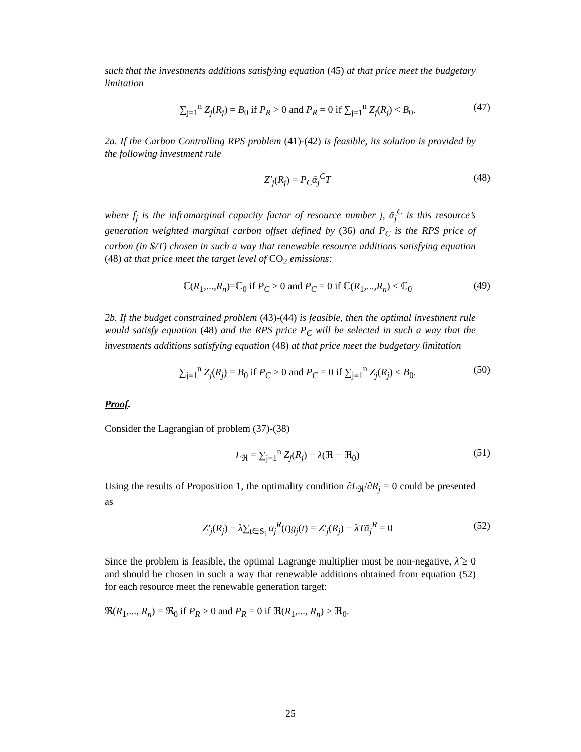such that the investments additions satisfying equation (45) at that price meet the budgetary limitation
∑<sub>j=1</sub><sup>n</sup> Z<sub>j</sub>(R<sub>j</sub>) = B<sub>0</sub> if P<sub>R</sub> > 0 and P<sub>R</sub> = 0 if ∑<sub>j=1</sub><sup>n</sup> Z<sub>j</sub>(R<sub>j</sub>) < B<sub>0</sub>. (47)
2a. If the Carbon Controlling RPS problem (41)-(42) is feasible, its solution is provided by the following investment rule
Z′<sub>j</sub>(R<sub>j</sub>) = P<sub>C</sub>ᾱ<sub>j</sub><sup>C</sup>T (48)
where f<sub>j</sub> is the inframarginal capacity factor of resource number j, ᾱ<sub>j</sub><sup>C</sup> is this resource’s generation weighted marginal carbon offset defined by (36) and P<sub>C</sub> is the RPS price of carbon (in $/T) chosen in such a way that renewable resource additions satisfying equation (48) at that price meet the target level of CO<sub>2</sub> emissions:
ℂ(R<sub>1</sub>,...,R<sub>n</sub>)=ℂ<sub>0</sub> if P<sub>C</sub> > 0 and P<sub>C</sub> = 0 if ℂ(R<sub>1</sub>,...,R<sub>n</sub>) < ℂ<sub>0</sub> (49)
2b. If the budget constrained problem (43)-(44) is feasible, then the optimal investment rule would satisfy equation (48) and the RPS price P<sub>C</sub> will be selected in such a way that the investments additions satisfying equation (48) at that price meet the budgetary limitation
∑<sub>j=1</sub><sup>n</sup> Z<sub>j</sub>(R<sub>j</sub>) = B<sub>0</sub> if P<sub>C</sub> > 0 and P<sub>C</sub> = 0 if ∑<sub>j=1</sub><sup>n</sup> Z<sub>j</sub>(R<sub>j</sub>) < B<sub>0</sub>. (50)
Proof.
Consider the Lagrangian of problem (37)-(38)
L<sub>ℜ</sub> = ∑<sub>j=1</sub><sup>n</sup> Z<sub>j</sub>(R<sub>j</sub>) − λ(ℜ − ℜ<sub>0</sub>) (51)
Using the results of Proposition 1, the optimality condition ∂L<sub>ℜ</sub>/∂R<sub>j</sub> = 0 could be presented as
Z′<sub>j</sub>(R<sub>j</sub>) − λ∑<sub>t∈S<sub>j</sub></sub> α<sub>j</sub><sup>R</sup>(t)g<sub>j</sub>(t) = Z′<sub>j</sub>(R<sub>j</sub>) − λTᾱ<sub>j</sub><sup>R</sup> = 0 (52)
Since the problem is feasible, the optimal Lagrange multiplier must be non-negative, λ̂ ≥ 0 and should be chosen in such a way that renewable additions obtained from equation (52) for each resource meet the renewable generation target:
ℜ(R<sub>1</sub>,..., R<sub>n</sub>) = ℜ<sub>0</sub> if P<sub>R</sub> > 0 and P<sub>R</sub> = 0 if ℜ(R<sub>1</sub>,..., R<sub>n</sub>) > ℜ<sub>0</sub>.
25